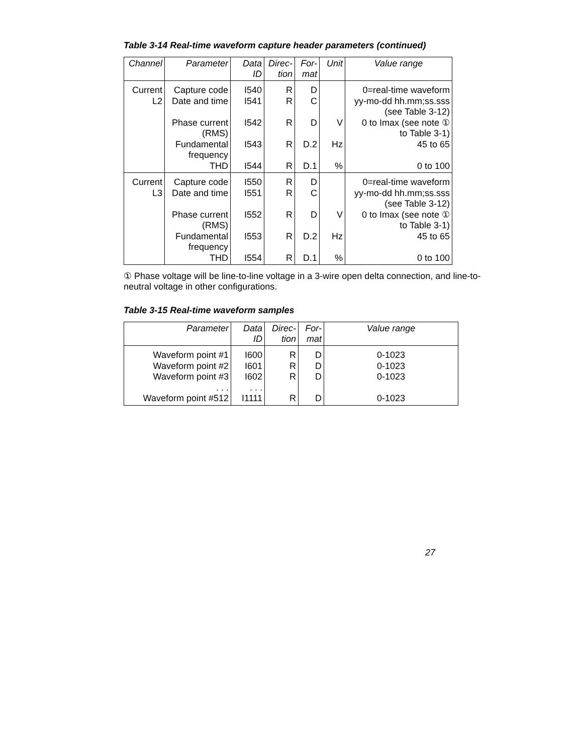Table 3-14 Real-time waveform capture header parameters (continued)
| Channel | Parameter | Data ID | Direc- tion | For- mat | Unit | Value range |
| --- | --- | --- | --- | --- | --- | --- |
| Current L2 | Capture code Date and time Phase current (RMS) Fundamental frequency THD | I540 I541 I542 I543 I544 | R R R R R | D C D D.2 D.1 | V Hz % | 0=real-time waveform yy-mo-dd hh.mm;ss.sss (see Table 3-12) 0 to Imax (see note ① to Table 3-1) 45 to 65 0 to 100 |
| Current L3 | Capture code Date and time Phase current (RMS) Fundamental frequency THD | I550 I551 I552 I553 I554 | R R R R R | D C D D.2 D.1 | V Hz % | 0=real-time waveform yy-mo-dd hh.mm;ss.sss (see Table 3-12) 0 to Imax (see note ① to Table 3-1) 45 to 65 0 to 100 |
① Phase voltage will be line-to-line voltage in a 3-wire open delta connection, and line-to-neutral voltage in other configurations.
Table 3-15 Real-time waveform samples
| Parameter | Data ID | Direc- tion | For- mat | Value range |
| --- | --- | --- | --- | --- |
| Waveform point #1 Waveform point #2 Waveform point #3 . . . Waveform point #512 | I600 I601 I602 . . . I1111 | R R R R | D D D D | 0-1023 0-1023 0-1023 0-1023 |
27